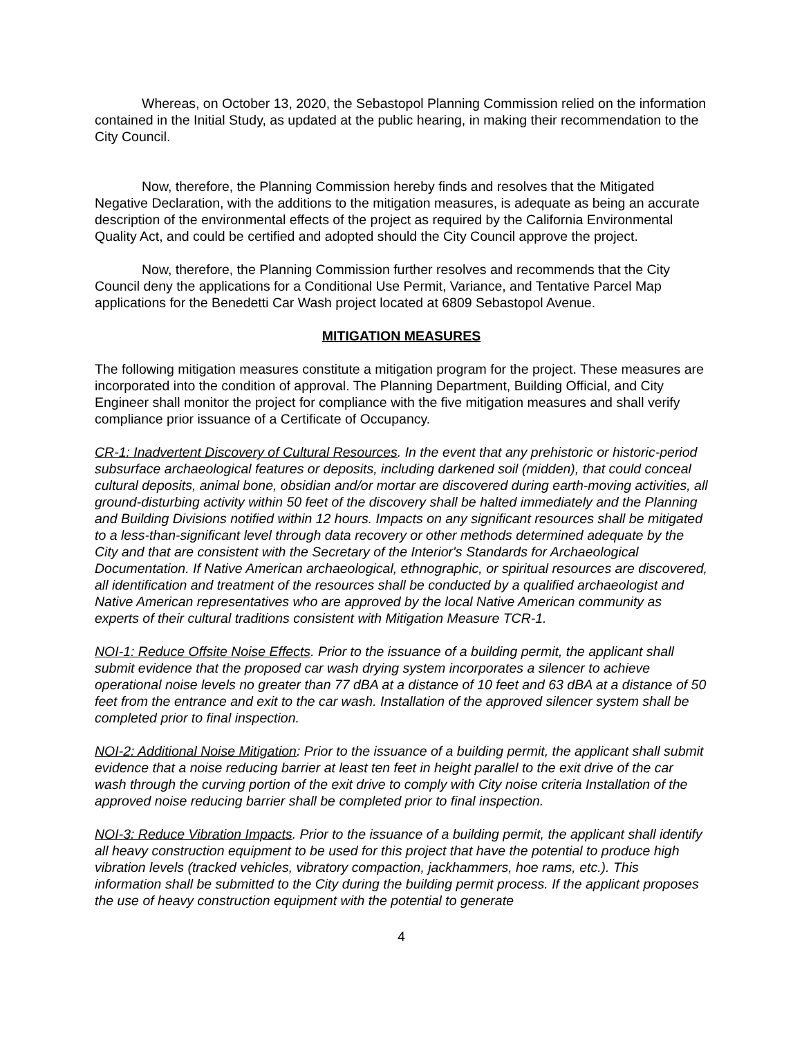Whereas, on October 13, 2020, the Sebastopol Planning Commission relied on the information contained in the Initial Study, as updated at the public hearing, in making their recommendation to the City Council.
Now, therefore, the Planning Commission hereby finds and resolves that the Mitigated Negative Declaration, with the additions to the mitigation measures, is adequate as being an accurate description of the environmental effects of the project as required by the California Environmental Quality Act, and could be certified and adopted should the City Council approve the project.
Now, therefore, the Planning Commission further resolves and recommends that the City Council deny the applications for a Conditional Use Permit, Variance, and Tentative Parcel Map applications for the Benedetti Car Wash project located at 6809 Sebastopol Avenue.
MITIGATION MEASURES
The following mitigation measures constitute a mitigation program for the project. These measures are incorporated into the condition of approval. The Planning Department, Building Official, and City Engineer shall monitor the project for compliance with the five mitigation measures and shall verify compliance prior issuance of a Certificate of Occupancy.
CR-1: Inadvertent Discovery of Cultural Resources. In the event that any prehistoric or historic-period subsurface archaeological features or deposits, including darkened soil (midden), that could conceal cultural deposits, animal bone, obsidian and/or mortar are discovered during earth-moving activities, all ground-disturbing activity within 50 feet of the discovery shall be halted immediately and the Planning and Building Divisions notified within 12 hours. Impacts on any significant resources shall be mitigated to a less-than-significant level through data recovery or other methods determined adequate by the City and that are consistent with the Secretary of the Interior's Standards for Archaeological Documentation. If Native American archaeological, ethnographic, or spiritual resources are discovered, all identification and treatment of the resources shall be conducted by a qualified archaeologist and Native American representatives who are approved by the local Native American community as experts of their cultural traditions consistent with Mitigation Measure TCR-1.
NOI-1: Reduce Offsite Noise Effects. Prior to the issuance of a building permit, the applicant shall submit evidence that the proposed car wash drying system incorporates a silencer to achieve operational noise levels no greater than 77 dBA at a distance of 10 feet and 63 dBA at a distance of 50 feet from the entrance and exit to the car wash. Installation of the approved silencer system shall be completed prior to final inspection.
NOI-2: Additional Noise Mitigation: Prior to the issuance of a building permit, the applicant shall submit evidence that a noise reducing barrier at least ten feet in height parallel to the exit drive of the car wash through the curving portion of the exit drive to comply with City noise criteria Installation of the approved noise reducing barrier shall be completed prior to final inspection.
NOI-3: Reduce Vibration Impacts. Prior to the issuance of a building permit, the applicant shall identify all heavy construction equipment to be used for this project that have the potential to produce high vibration levels (tracked vehicles, vibratory compaction, jackhammers, hoe rams, etc.). This information shall be submitted to the City during the building permit process. If the applicant proposes the use of heavy construction equipment with the potential to generate
4